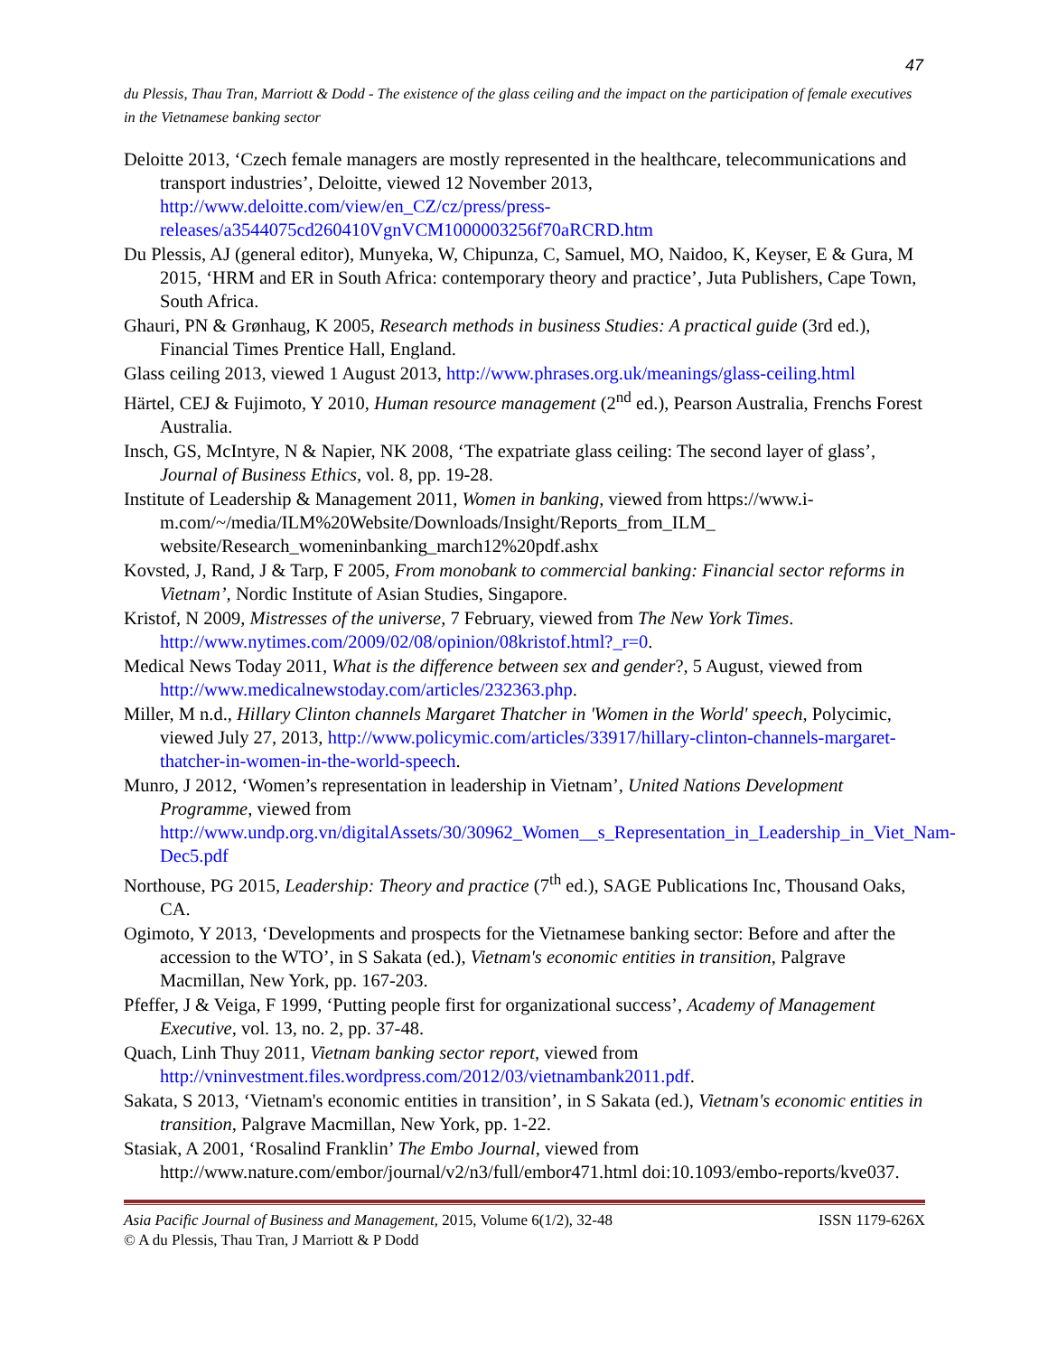47
du Plessis, Thau Tran, Marriott & Dodd - The existence of the glass ceiling and the impact on the participation of female executives in the Vietnamese banking sector
Deloitte 2013, ‘Czech female managers are mostly represented in the healthcare, telecommunications and transport industries’, Deloitte, viewed 12 November 2013, http://www.deloitte.com/view/en_CZ/cz/press/press-releases/a3544075cd260410VgnVCM1000003256f70aRCRD.htm
Du Plessis, AJ (general editor), Munyeka, W, Chipunza, C, Samuel, MO, Naidoo, K, Keyser, E & Gura, M 2015, ‘HRM and ER in South Africa: contemporary theory and practice’, Juta Publishers, Cape Town, South Africa.
Ghauri, PN & Grønhaug, K 2005, Research methods in business Studies: A practical guide (3rd ed.), Financial Times Prentice Hall, England.
Glass ceiling 2013, viewed 1 August 2013, http://www.phrases.org.uk/meanings/glass-ceiling.html
Härtel, CEJ & Fujimoto, Y 2010, Human resource management (2<sup>nd</sup> ed.), Pearson Australia, Frenchs Forest Australia.
Insch, GS, McIntyre, N & Napier, NK 2008, ‘The expatriate glass ceiling: The second layer of glass’, Journal of Business Ethics, vol. 8, pp. 19-28.
Institute of Leadership & Management 2011, Women in banking, viewed from https://www.i-m.com/~/media/ILM%20Website/Downloads/Insight/Reports_from_ILM_ website/Research_womeninbanking_march12%20pdf.ashx
Kovsted, J, Rand, J & Tarp, F 2005, From monobank to commercial banking: Financial sector reforms in Vietnam’, Nordic Institute of Asian Studies, Singapore.
Kristof, N 2009, Mistresses of the universe, 7 February, viewed from The New York Times. http://www.nytimes.com/2009/02/08/opinion/08kristof.html?_r=0.
Medical News Today 2011, What is the difference between sex and gender?, 5 August, viewed from http://www.medicalnewstoday.com/articles/232363.php.
Miller, M n.d., Hillary Clinton channels Margaret Thatcher in 'Women in the World' speech, Polycimic, viewed July 27, 2013, http://www.policymic.com/articles/33917/hillary-clinton-channels-margaret-thatcher-in-women-in-the-world-speech.
Munro, J 2012, ‘Women’s representation in leadership in Vietnam’, United Nations Development Programme, viewed from http://www.undp.org.vn/digitalAssets/30/30962_Women__s_Representation_in_Leadership_in_Viet_Nam-Dec5.pdf
Northouse, PG 2015, Leadership: Theory and practice (7<sup>th</sup> ed.), SAGE Publications Inc, Thousand Oaks, CA.
Ogimoto, Y 2013, ‘Developments and prospects for the Vietnamese banking sector: Before and after the accession to the WTO’, in S Sakata (ed.), Vietnam's economic entities in transition, Palgrave Macmillan, New York, pp. 167-203.
Pfeffer, J & Veiga, F 1999, ‘Putting people first for organizational success’, Academy of Management Executive, vol. 13, no. 2, pp. 37-48.
Quach, Linh Thuy 2011, Vietnam banking sector report, viewed from http://vninvestment.files.wordpress.com/2012/03/vietnambank2011.pdf.
Sakata, S 2013, ‘Vietnam's economic entities in transition’, in S Sakata (ed.), Vietnam's economic entities in transition, Palgrave Macmillan, New York, pp. 1-22.
Stasiak, A 2001, ‘Rosalind Franklin’ The Embo Journal, viewed from http://www.nature.com/embor/journal/v2/n3/full/embor471.html doi:10.1093/embo-reports/kve037.
Asia Pacific Journal of Business and Management, 2015, Volume 6(1/2), 32-48 ISSN 1179-626X
© A du Plessis, Thau Tran, J Marriott & P Dodd